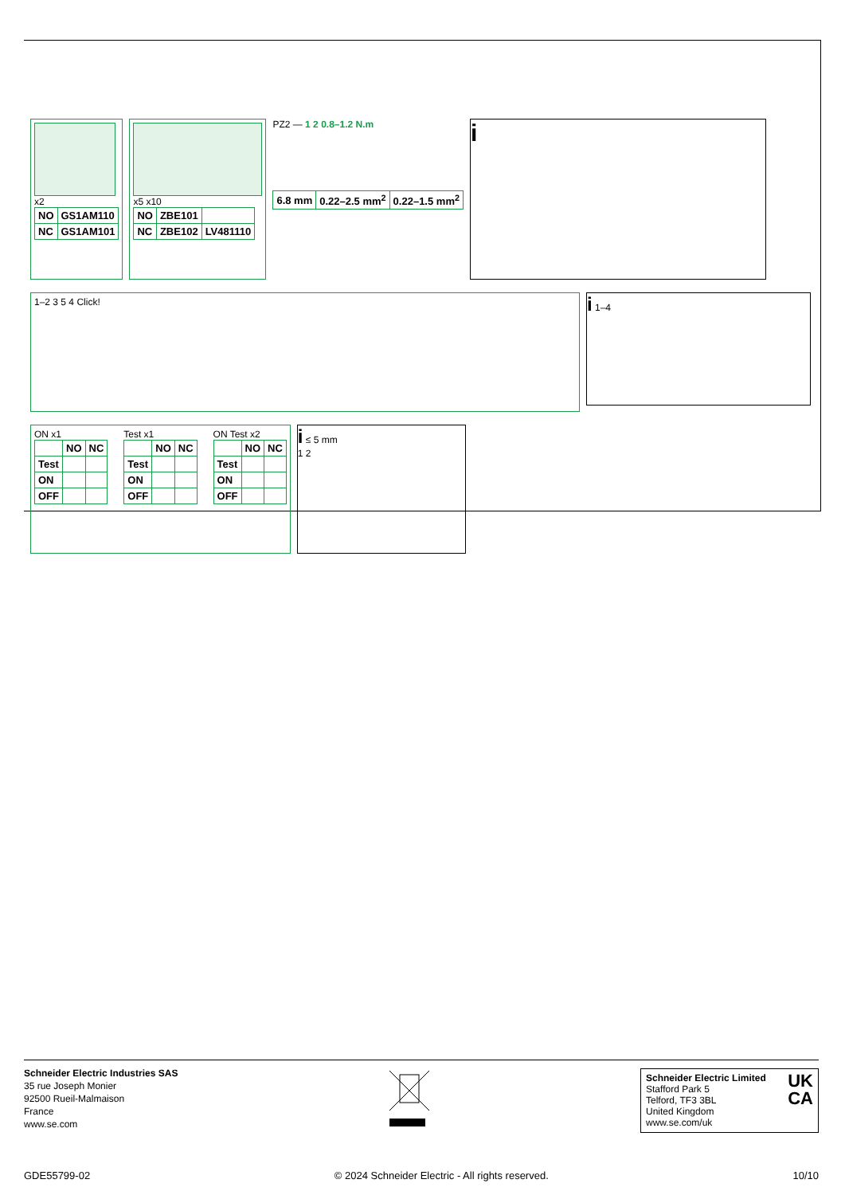x2
| NO | GS1AM110 |
| NC | GS1AM101 |
x5 x10
| NO | ZBE101 | |
| NC | ZBE102 | LV481110 |
PZ2 — 1 2 0.8–1.2 N.m
| 6.8 mm | 0.22–2.5 mm<sup>2</sup> | 0.22–1.5 mm<sup>2</sup> |
i
1–2 3 5 4 Click!
i 1–4
ON x1
| | NO | NC |
| --- | --- | --- |
| Test | | |
| ON | | |
| OFF | | |
Test x1
| | NO | NC |
| --- | --- | --- |
| Test | | |
| ON | | |
| OFF | | |
ON Test x2
| | NO | NC |
| --- | --- | --- |
| Test | | |
| ON | | |
| OFF | | |
i ≤ 5 mm
1 2
Schneider Electric Industries SAS
35 rue Joseph Monier
92500 Rueil-Malmaison
France
www.se.com
Schneider Electric Limited
Stafford Park 5
Telford, TF3 3BL
United Kingdom
www.se.com/uk
UK
CA
GDE55799-02 © 2024 Schneider Electric - All rights reserved. 10/10